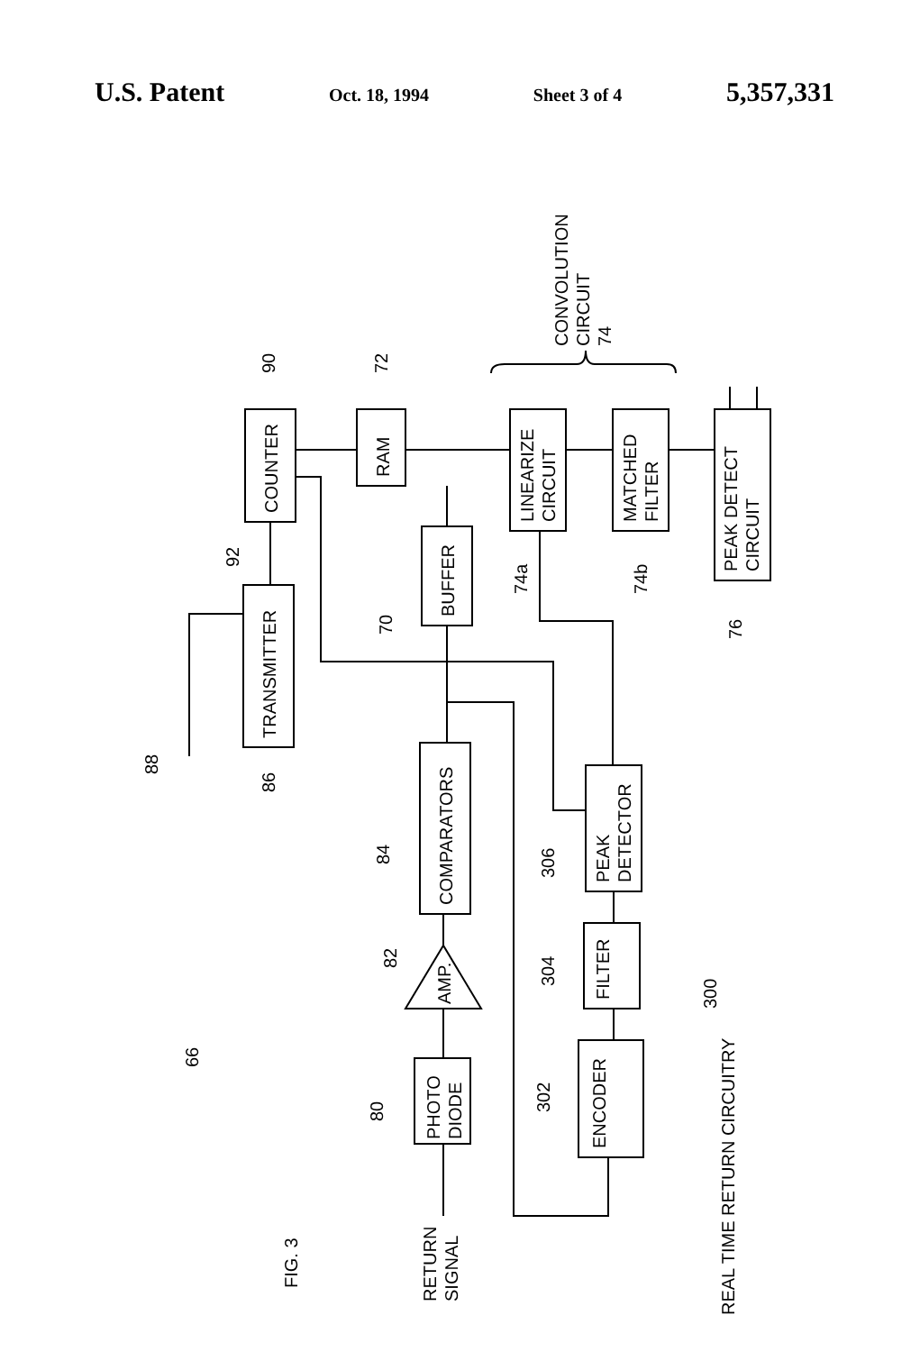U.S. Patent Oct. 18, 1994 Sheet 3 of 4 5,357,331
COUNTER
TRANSMITTER
RAM
BUFFER
LINEARIZE
CIRCUIT
MATCHED
FILTER
PEAK DETECT
CIRCUIT
COMPARATORS
AMP.
PHOTO
DIODE
PEAK
DETECTOR
FILTER
ENCODER
CONVOLUTION
CIRCUIT
74
RETURN
SIGNAL
REAL TIME RETURN CIRCUITRY
FIG. 3
90
72
92
70
74a
74b
76
88
86
84
82
80
306
304
302
300
66